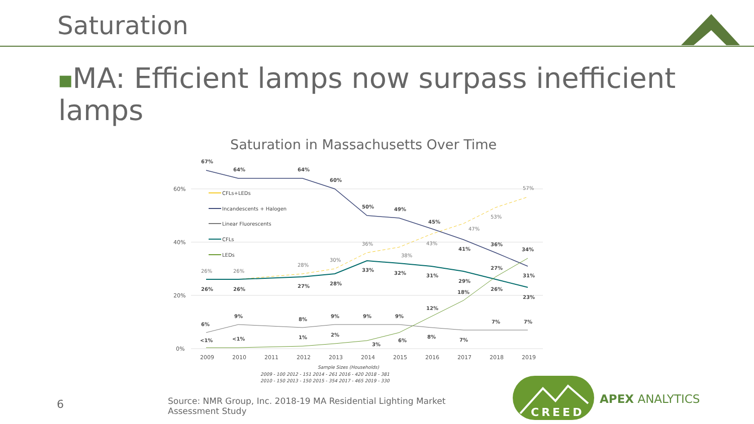Saturation
■MA: Efficient lamps now surpass inefficient lamps
Saturation in Massachusetts Over Time
60%
40%
20%
0%
2009
2010
2011
2012
2013
2014
2015
2016
2017
2018
2019
67%
64%
64%
60%
50%
49%
45%
41%
36%
31%
26%
26%
27%
28%
33%
32%
31%
29%
26%
23%
6%
9%
8%
9%
9%
9%
8%
7%
7%
7%
<1%
<1%
1%
2%
3%
6%
12%
18%
27%
34%
26%
26%
28%
30%
36%
38%
43%
47%
53%
57%
CFLs+LEDs
Incandescents + Halogen
Linear Fluorescents
CFLs
LEDs
Sample Sizes (Households)
2009 - 100 2012 - 151 2014 - 261 2016 - 420 2018 - 381
2010 - 150 2013 - 150 2015 - 354 2017 - 465 2019 - 330
6
Source: NMR Group, Inc. 2018-19 MA Residential Lighting Market Assessment Study
CREED
APEX ANALYTICS